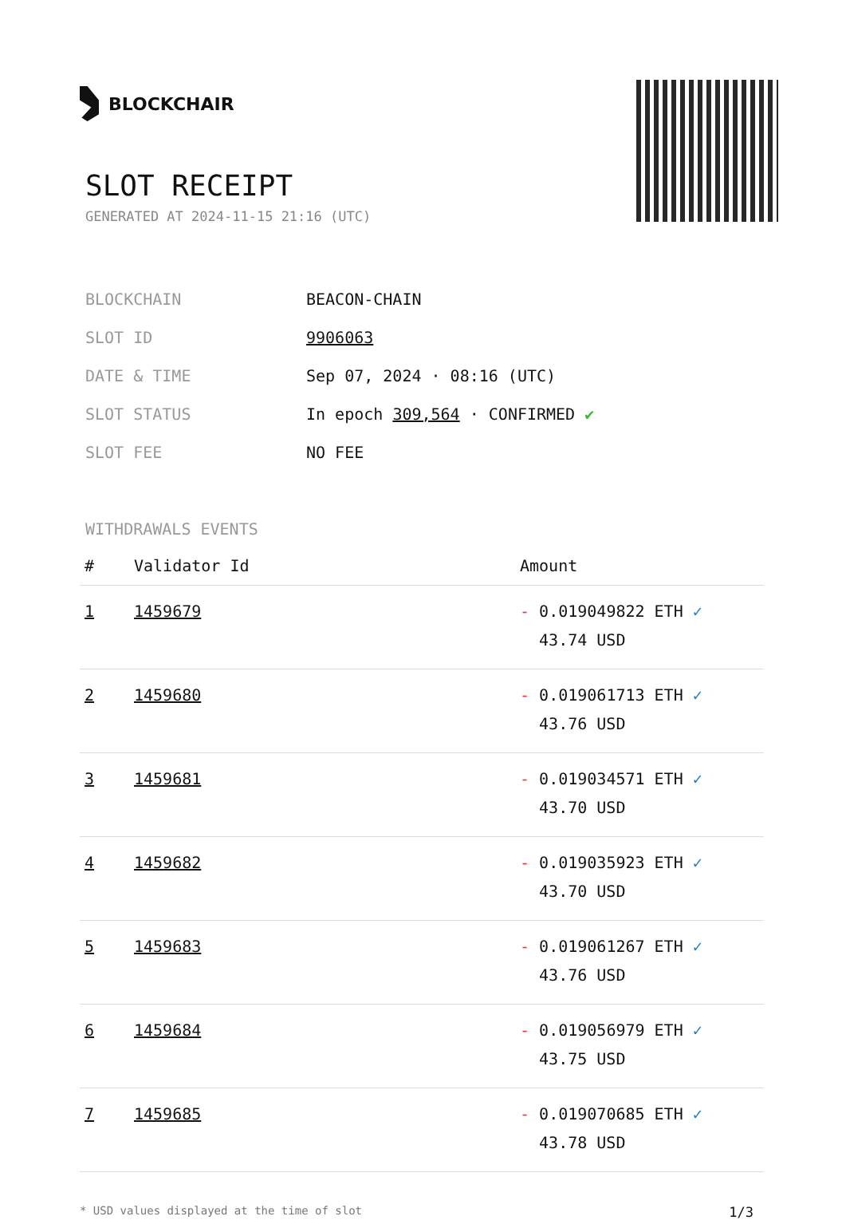BLOCKCHAIR
SLOT RECEIPT
GENERATED AT 2024-11-15 21:16 (UTC)
| BLOCKCHAIN | BEACON-CHAIN |
| SLOT ID | 9906063 |
| DATE & TIME | Sep 07, 2024 · 08:16 (UTC) |
| SLOT STATUS | In epoch 309,564 · CONFIRMED ✔ |
| SLOT FEE | NO FEE |
WITHDRAWALS EVENTS
| # | Validator Id | Amount |
| --- | --- | --- |
| 1 | 1459679 | - 0.019049822 ETH ✓ 43.74 USD |
| 2 | 1459680 | - 0.019061713 ETH ✓ 43.76 USD |
| 3 | 1459681 | - 0.019034571 ETH ✓ 43.70 USD |
| 4 | 1459682 | - 0.019035923 ETH ✓ 43.70 USD |
| 5 | 1459683 | - 0.019061267 ETH ✓ 43.76 USD |
| 6 | 1459684 | - 0.019056979 ETH ✓ 43.75 USD |
| 7 | 1459685 | - 0.019070685 ETH ✓ 43.78 USD |
* USD values displayed at the time of slot 1/3